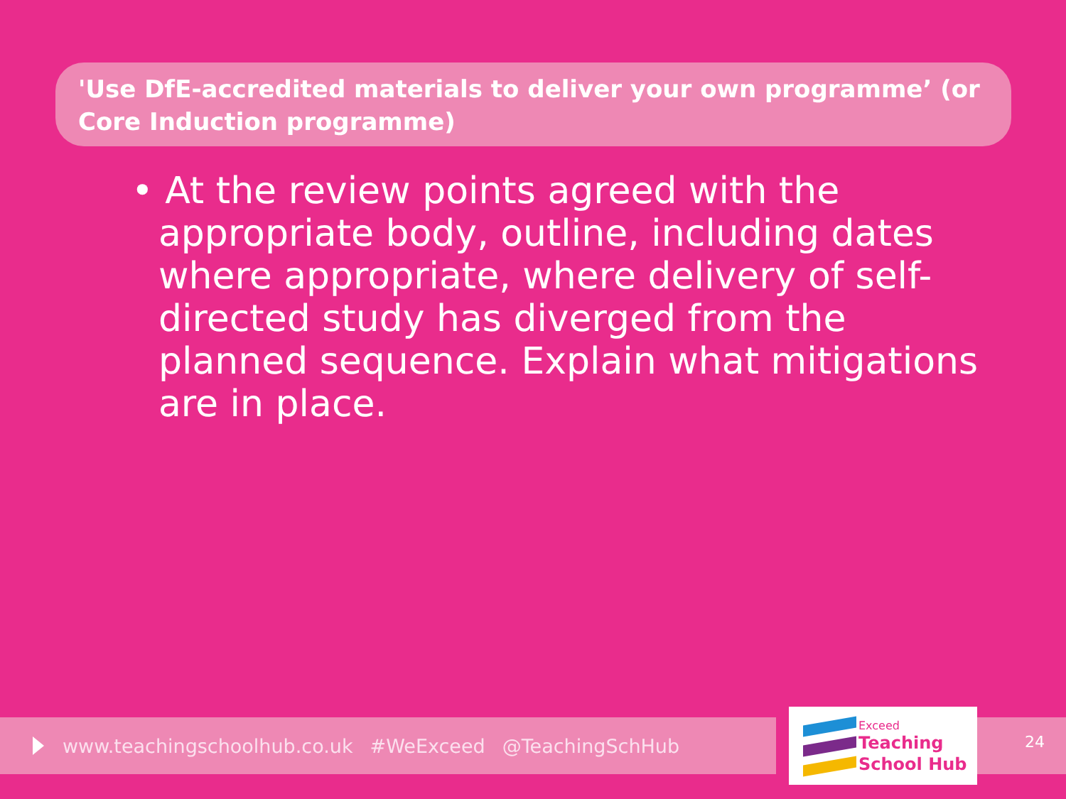'Use DfE-accredited materials to deliver your own programme’ (or Core Induction programme)
• At the review points agreed with the appropriate body, outline, including dates where appropriate, where delivery of self-directed study has diverged from the planned sequence. Explain what mitigations are in place.
www.teachingschoolhub.co.uk #WeExceed @TeachingSchHub
Exceed
Teaching
School Hub
24